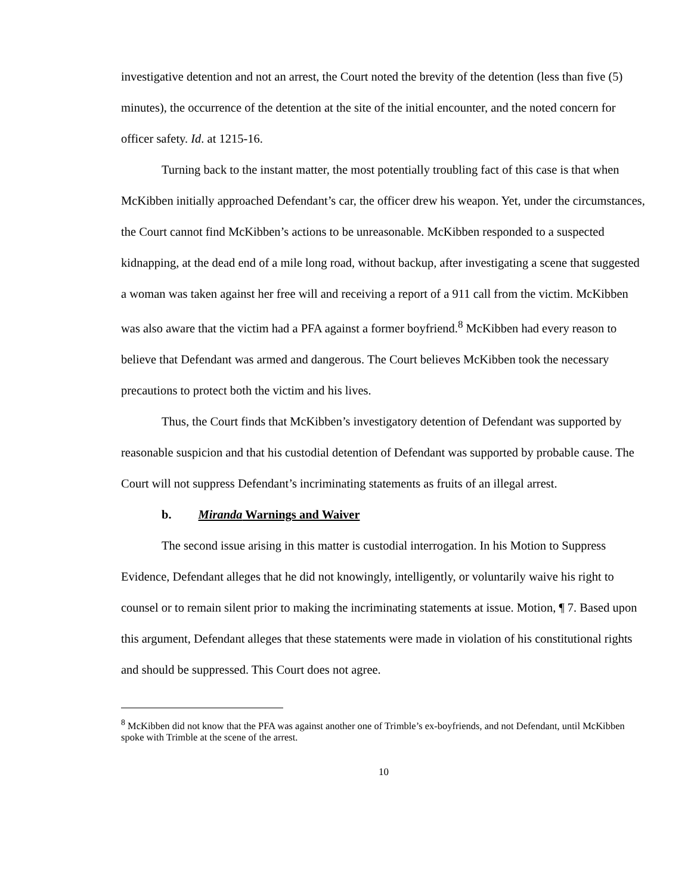investigative detention and not an arrest, the Court noted the brevity of the detention (less than five (5) minutes), the occurrence of the detention at the site of the initial encounter, and the noted concern for officer safety. Id. at 1215-16.
Turning back to the instant matter, the most potentially troubling fact of this case is that when McKibben initially approached Defendant’s car, the officer drew his weapon. Yet, under the circumstances, the Court cannot find McKibben’s actions to be unreasonable. McKibben responded to a suspected kidnapping, at the dead end of a mile long road, without backup, after investigating a scene that suggested a woman was taken against her free will and receiving a report of a 911 call from the victim. McKibben was also aware that the victim had a PFA against a former boyfriend.<sup>8</sup> McKibben had every reason to believe that Defendant was armed and dangerous. The Court believes McKibben took the necessary precautions to protect both the victim and his lives.
Thus, the Court finds that McKibben’s investigatory detention of Defendant was supported by reasonable suspicion and that his custodial detention of Defendant was supported by probable cause. The Court will not suppress Defendant’s incriminating statements as fruits of an illegal arrest.
b. Miranda Warnings and Waiver
The second issue arising in this matter is custodial interrogation. In his Motion to Suppress Evidence, Defendant alleges that he did not knowingly, intelligently, or voluntarily waive his right to counsel or to remain silent prior to making the incriminating statements at issue. Motion, ¶ 7. Based upon this argument, Defendant alleges that these statements were made in violation of his constitutional rights and should be suppressed. This Court does not agree.
<sup>8</sup> McKibben did not know that the PFA was against another one of Trimble’s ex-boyfriends, and not Defendant, until McKibben spoke with Trimble at the scene of the arrest.
10